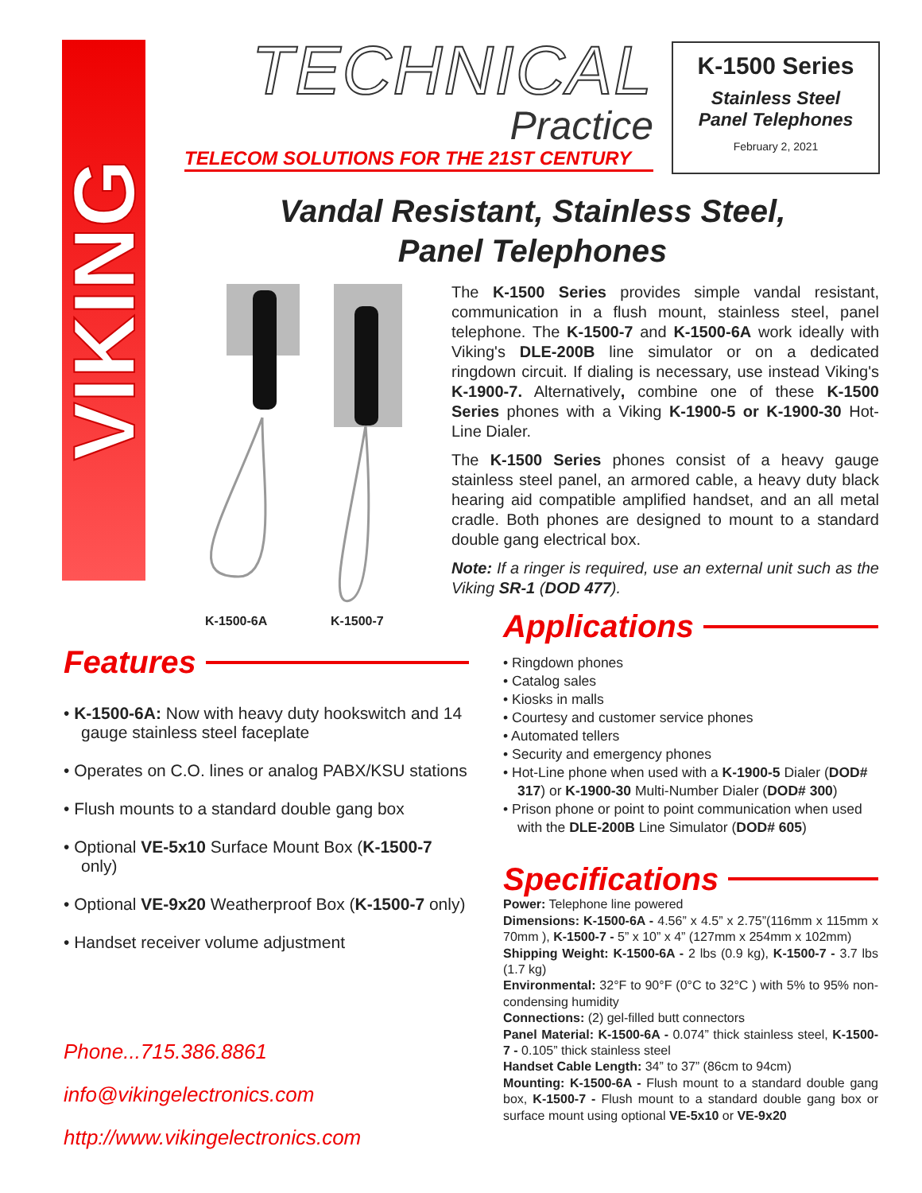VIKING
TECHNICAL
Practice
TELECOM SOLUTIONS FOR THE 21ST CENTURY
K-1500 Series
Stainless Steel
Panel Telephones
February 2, 2021
Vandal Resistant, Stainless Steel,
Panel Telephones
K-1500-6A K-1500-7
The K-1500 Series provides simple vandal resistant, communication in a flush mount, stainless steel, panel telephone. The K-1500-7 and K-1500-6A work ideally with Viking's DLE-200B line simulator or on a dedicated ringdown circuit. If dialing is necessary, use instead Viking's K-1900-7. Alternatively, combine one of these K-1500 Series phones with a Viking K-1900-5 or K-1900-30 Hot-Line Dialer.
The K-1500 Series phones consist of a heavy gauge stainless steel panel, an armored cable, a heavy duty black hearing aid compatible amplified handset, and an all metal cradle. Both phones are designed to mount to a standard double gang electrical box.
Note: If a ringer is required, use an external unit such as the Viking SR-1 (DOD 477).
Features
• K-1500-6A: Now with heavy duty hookswitch and 14 gauge stainless steel faceplate
• Operates on C.O. lines or analog PABX/KSU stations
• Flush mounts to a standard double gang box
• Optional VE-5x10 Surface Mount Box (K-1500-7 only)
• Optional VE-9x20 Weatherproof Box (K-1500-7 only)
• Handset receiver volume adjustment
Phone...715.386.8861
info@vikingelectronics.com
http://www.vikingelectronics.com
Applications
• Ringdown phones
• Catalog sales
• Kiosks in malls
• Courtesy and customer service phones
• Automated tellers
• Security and emergency phones
• Hot-Line phone when used with a K-1900-5 Dialer (DOD# 317) or K-1900-30 Multi-Number Dialer (DOD# 300)
• Prison phone or point to point communication when used with the DLE-200B Line Simulator (DOD# 605)
Specifications
Power: Telephone line powered
Dimensions: K-1500-6A - 4.56” x 4.5” x 2.75”(116mm x 115mm x 70mm ), K-1500-7 - 5” x 10” x 4” (127mm x 254mm x 102mm)
Shipping Weight: K-1500-6A - 2 lbs (0.9 kg), K-1500-7 - 3.7 lbs (1.7 kg)
Environmental: 32°F to 90°F (0°C to 32°C ) with 5% to 95% non-condensing humidity
Connections: (2) gel-filled butt connectors
Panel Material: K-1500-6A - 0.074” thick stainless steel, K-1500-7 - 0.105” thick stainless steel
Handset Cable Length: 34” to 37” (86cm to 94cm)
Mounting: K-1500-6A - Flush mount to a standard double gang box, K-1500-7 - Flush mount to a standard double gang box or surface mount using optional VE-5x10 or VE-9x20